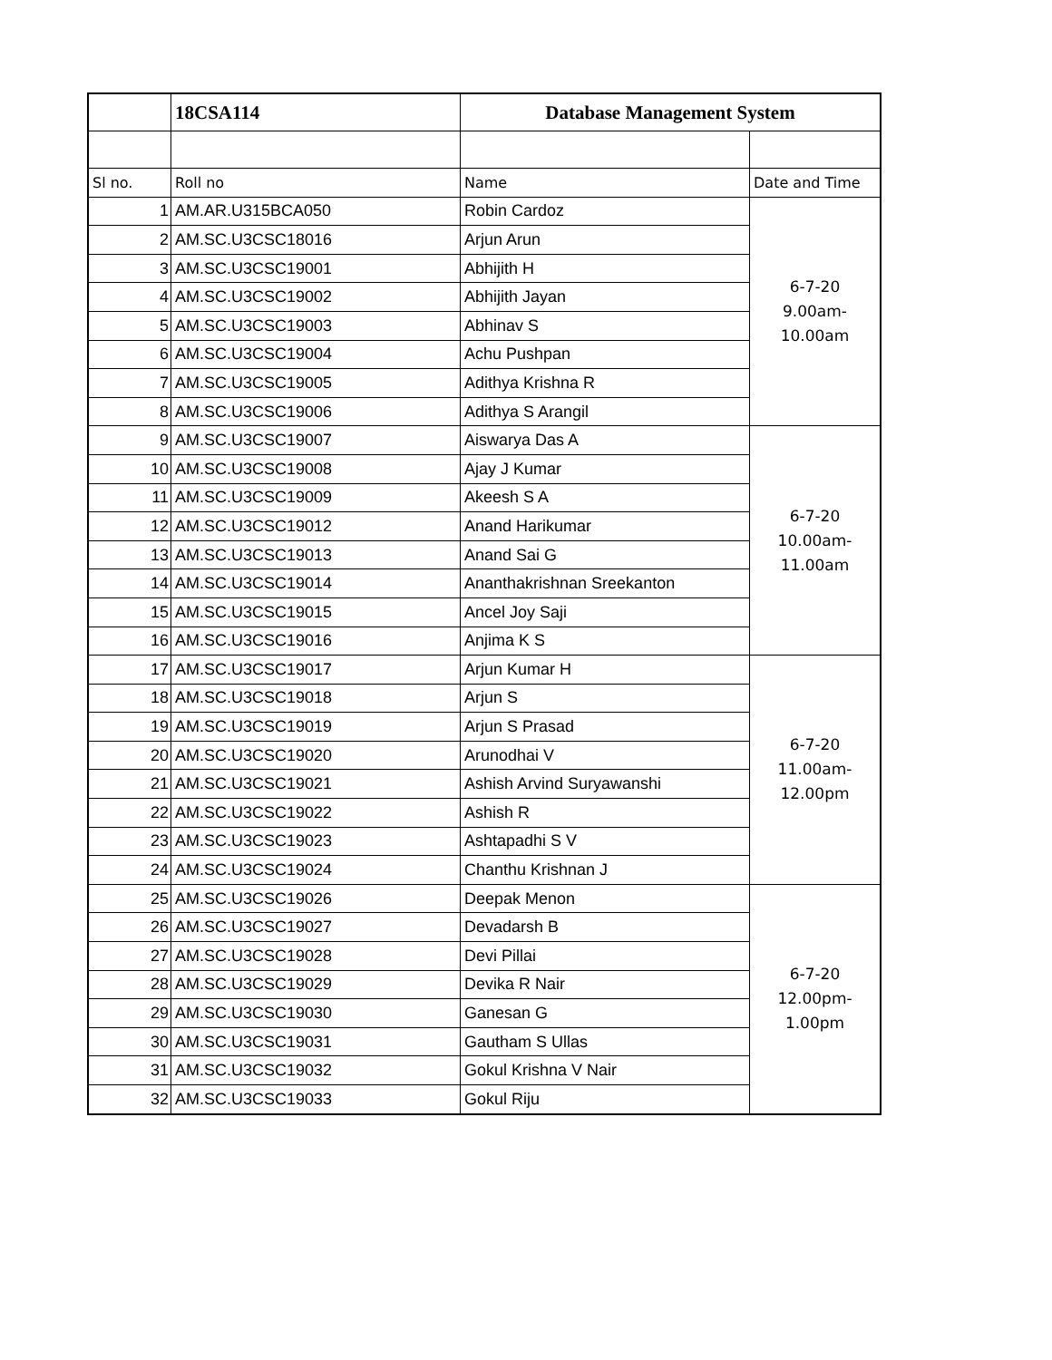| | 18CSA114 | Database Management System | |
| Sl no. | Roll no | Name | Date and Time |
| 1 | AM.AR.U315BCA050 | Robin Cardoz | 6-7-20 9.00am- 10.00am |
| 2 | AM.SC.U3CSC18016 | Arjun Arun | |
| 3 | AM.SC.U3CSC19001 | Abhijith H | |
| 4 | AM.SC.U3CSC19002 | Abhijith Jayan | |
| 5 | AM.SC.U3CSC19003 | Abhinav S | |
| 6 | AM.SC.U3CSC19004 | Achu Pushpan | |
| 7 | AM.SC.U3CSC19005 | Adithya Krishna R | |
| 8 | AM.SC.U3CSC19006 | Adithya S Arangil | |
| 9 | AM.SC.U3CSC19007 | Aiswarya Das A | 6-7-20 10.00am- 11.00am |
| 10 | AM.SC.U3CSC19008 | Ajay J Kumar | |
| 11 | AM.SC.U3CSC19009 | Akeesh S A | |
| 12 | AM.SC.U3CSC19012 | Anand Harikumar | |
| 13 | AM.SC.U3CSC19013 | Anand Sai G | |
| 14 | AM.SC.U3CSC19014 | Ananthakrishnan Sreekanton | |
| 15 | AM.SC.U3CSC19015 | Ancel Joy Saji | |
| 16 | AM.SC.U3CSC19016 | Anjima K S | |
| 17 | AM.SC.U3CSC19017 | Arjun Kumar H | 6-7-20 11.00am- 12.00pm |
| 18 | AM.SC.U3CSC19018 | Arjun S | |
| 19 | AM.SC.U3CSC19019 | Arjun S Prasad | |
| 20 | AM.SC.U3CSC19020 | Arunodhai V | |
| 21 | AM.SC.U3CSC19021 | Ashish Arvind Suryawanshi | |
| 22 | AM.SC.U3CSC19022 | Ashish R | |
| 23 | AM.SC.U3CSC19023 | Ashtapadhi S V | |
| 24 | AM.SC.U3CSC19024 | Chanthu Krishnan J | |
| 25 | AM.SC.U3CSC19026 | Deepak Menon | 6-7-20 12.00pm- 1.00pm |
| 26 | AM.SC.U3CSC19027 | Devadarsh B | |
| 27 | AM.SC.U3CSC19028 | Devi Pillai | |
| 28 | AM.SC.U3CSC19029 | Devika R Nair | |
| 29 | AM.SC.U3CSC19030 | Ganesan G | |
| 30 | AM.SC.U3CSC19031 | Gautham S Ullas | |
| 31 | AM.SC.U3CSC19032 | Gokul Krishna V Nair | |
| 32 | AM.SC.U3CSC19033 | Gokul Riju | |